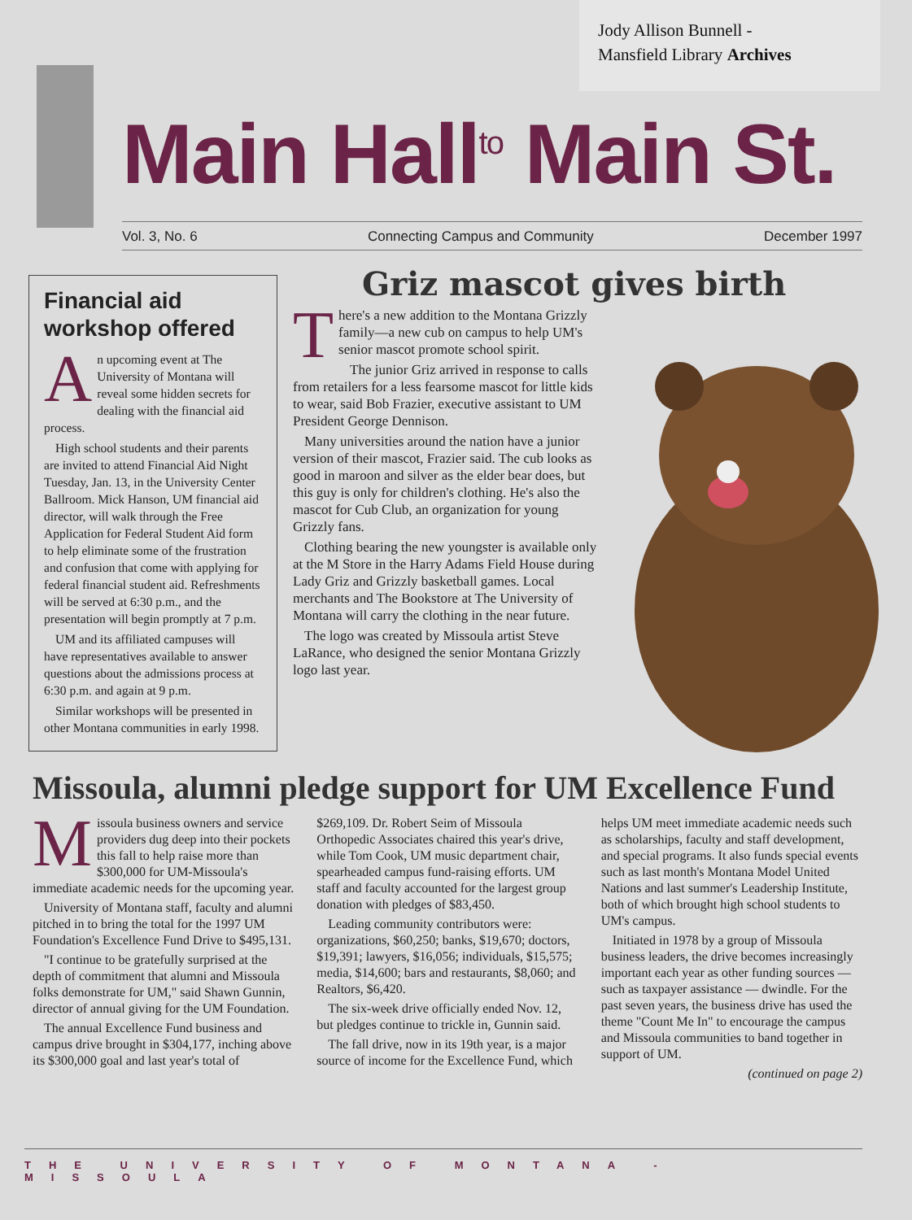Jody Allison Bunnell -
Mansfield Library Archives
Main Hall<sup>to</sup> Main St.
Vol. 3, No. 6 Connecting Campus and Community December 1997
Financial aid workshop offered
An upcoming event at The University of Montana will reveal some hidden secrets for dealing with the financial aid process.
High school students and their parents are invited to attend Financial Aid Night Tuesday, Jan. 13, in the University Center Ballroom. Mick Hanson, UM financial aid director, will walk through the Free Application for Federal Student Aid form to help eliminate some of the frustration and confusion that come with applying for federal financial student aid. Refreshments will be served at 6:30 p.m., and the presentation will begin promptly at 7 p.m.
UM and its affiliated campuses will have representatives available to answer questions about the admissions process at 6:30 p.m. and again at 9 p.m.
Similar workshops will be presented in other Montana communities in early 1998.
Griz mascot gives birth
There's a new addition to the Montana Grizzly family—a new cub on campus to help UM's senior mascot promote school spirit.
The junior Griz arrived in response to calls from retailers for a less fearsome mascot for little kids to wear, said Bob Frazier, executive assistant to UM President George Dennison.
Many universities around the nation have a junior version of their mascot, Frazier said. The cub looks as good in maroon and silver as the elder bear does, but this guy is only for children's clothing. He's also the mascot for Cub Club, an organization for young Grizzly fans.
Clothing bearing the new youngster is available only at the M Store in the Harry Adams Field House during Lady Griz and Grizzly basketball games. Local merchants and The Bookstore at The University of Montana will carry the clothing in the near future.
The logo was created by Missoula artist Steve LaRance, who designed the senior Montana Grizzly logo last year.
Missoula, alumni pledge support for UM Excellence Fund
Missoula business owners and service providers dug deep into their pockets this fall to help raise more than $300,000 for UM-Missoula's immediate academic needs for the upcoming year.
University of Montana staff, faculty and alumni pitched in to bring the total for the 1997 UM Foundation's Excellence Fund Drive to $495,131.
"I continue to be gratefully surprised at the depth of commitment that alumni and Missoula folks demonstrate for UM," said Shawn Gunnin, director of annual giving for the UM Foundation.
The annual Excellence Fund business and campus drive brought in $304,177, inching above its $300,000 goal and last year's total of $269,109. Dr. Robert Seim of Missoula Orthopedic Associates chaired this year's drive, while Tom Cook, UM music department chair, spearheaded campus fund-raising efforts. UM staff and faculty accounted for the largest group donation with pledges of $83,450.
Leading community contributors were: organizations, $60,250; banks, $19,670; doctors, $19,391; lawyers, $16,056; individuals, $15,575; media, $14,600; bars and restaurants, $8,060; and Realtors, $6,420.
The six-week drive officially ended Nov. 12, but pledges continue to trickle in, Gunnin said.
The fall drive, now in its 19th year, is a major source of income for the Excellence Fund, which helps UM meet immediate academic needs such as scholarships, faculty and staff development, and special programs. It also funds special events such as last month's Montana Model United Nations and last summer's Leadership Institute, both of which brought high school students to UM's campus.
Initiated in 1978 by a group of Missoula business leaders, the drive becomes increasingly important each year as other funding sources — such as taxpayer assistance — dwindle. For the past seven years, the business drive has used the theme "Count Me In" to encourage the campus and Missoula communities to band together in support of UM.
(continued on page 2)
THE UNIVERSITY OF MONTANA - MISSOULA